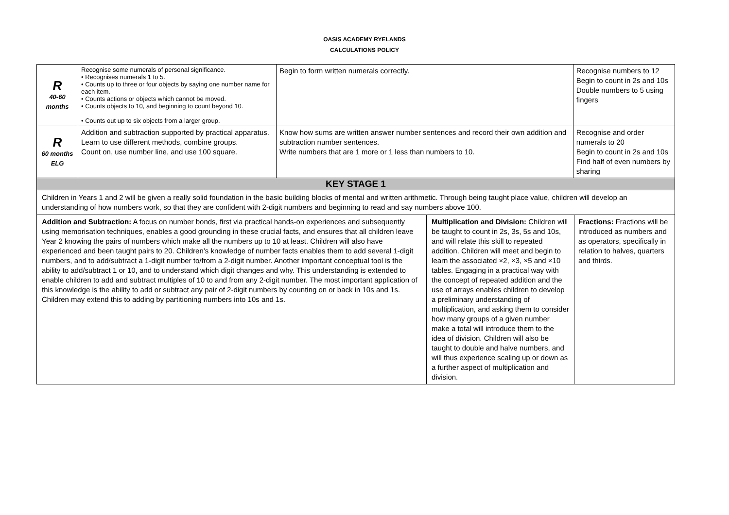OASIS ACADEMY RYELANDS
CALCULATIONS POLICY
| R 40-60 months | Recognise some numerals of personal significance. • Recognises numerals 1 to 5. • Counts up to three or four objects by saying one number name for each item. • Counts actions or objects which cannot be moved. • Counts objects to 10, and beginning to count beyond 10. • Counts out up to six objects from a larger group. | Begin to form written numerals correctly. | | Recognise numbers to 12 Begin to count in 2s and 10s Double numbers to 5 using fingers | |
| R 60 months ELG | Addition and subtraction supported by practical apparatus. Learn to use different methods, combine groups. Count on, use number line, and use 100 square. | Know how sums are written answer number sentences and record their own addition and subtraction number sentences. Write numbers that are 1 more or 1 less than numbers to 10. | | Recognise and order numerals to 20 Begin to count in 2s and 10s Find half of even numbers by sharing | |
| KEY STAGE 1 | | | | | |
| Children in Years 1 and 2 will be given a really solid foundation in the basic building blocks of mental and written arithmetic. Through being taught place value, children will develop an understanding of how numbers work, so that they are confident with 2-digit numbers and beginning to read and say numbers above 100. | | | | | |
| Addition and Subtraction: A focus on number bonds, first via practical hands-on experiences and subsequently using memorisation techniques, enables a good grounding in these crucial facts, and ensures that all children leave Year 2 knowing the pairs of numbers which make all the numbers up to 10 at least. Children will also have experienced and been taught pairs to 20. Children’s knowledge of number facts enables them to add several 1-digit numbers, and to add/subtract a 1-digit number to/from a 2-digit number. Another important conceptual tool is the ability to add/subtract 1 or 10, and to understand which digit changes and why. This understanding is extended to enable children to add and subtract multiples of 10 to and from any 2-digit number. The most important application of this knowledge is the ability to add or subtract any pair of 2-digit numbers by counting on or back in 10s and 1s. Children may extend this to adding by partitioning numbers into 10s and 1s. | | | Multiplication and Division: Children will be taught to count in 2s, 3s, 5s and 10s, and will relate this skill to repeated addition. Children will meet and begin to learn the associated ×2, ×3, ×5 and ×10 tables. Engaging in a practical way with the concept of repeated addition and the use of arrays enables children to develop a preliminary understanding of multiplication, and asking them to consider how many groups of a given number make a total will introduce them to the idea of division. Children will also be taught to double and halve numbers, and will thus experience scaling up or down as a further aspect of multiplication and division. | | Fractions: Fractions will be introduced as numbers and as operators, specifically in relation to halves, quarters and thirds. |